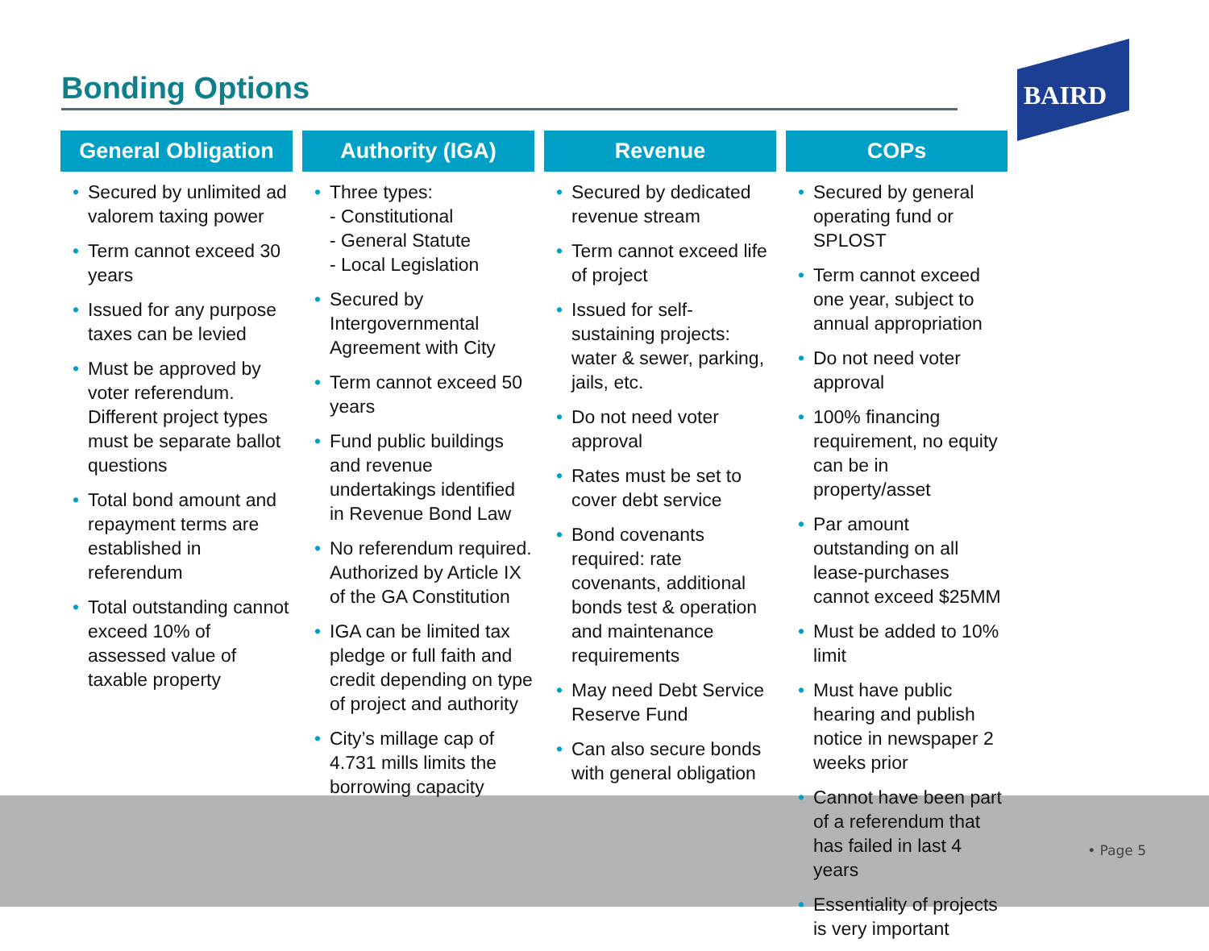Bonding Options
BAIRD
General Obligation
• Secured by unlimited ad valorem taxing power
• Term cannot exceed 30 years
• Issued for any purpose taxes can be levied
• Must be approved by voter referendum. Different project types must be separate ballot questions
• Total bond amount and repayment terms are established in referendum
• Total outstanding cannot exceed 10% of assessed value of taxable property
Authority (IGA)
• Three types:
- Constitutional
- General Statute
- Local Legislation
• Secured by Intergovernmental Agreement with City
• Term cannot exceed 50 years
• Fund public buildings and revenue undertakings identified in Revenue Bond Law
• No referendum required. Authorized by Article IX of the GA Constitution
• IGA can be limited tax pledge or full faith and credit depending on type of project and authority
• City’s millage cap of 4.731 mills limits the borrowing capacity
Revenue
• Secured by dedicated revenue stream
• Term cannot exceed life of project
• Issued for self-sustaining projects: water & sewer, parking, jails, etc.
• Do not need voter approval
• Rates must be set to cover debt service
• Bond covenants required: rate covenants, additional bonds test & operation and maintenance requirements
• May need Debt Service Reserve Fund
• Can also secure bonds with general obligation
COPs
• Secured by general operating fund or SPLOST
• Term cannot exceed one year, subject to annual appropriation
• Do not need voter approval
• 100% financing requirement, no equity can be in property/asset
• Par amount outstanding on all lease-purchases cannot exceed $25MM
• Must be added to 10% limit
• Must have public hearing and publish notice in newspaper 2 weeks prior
• Cannot have been part of a referendum that has failed in last 4 years
• Essentiality of projects is very important
• Page 5